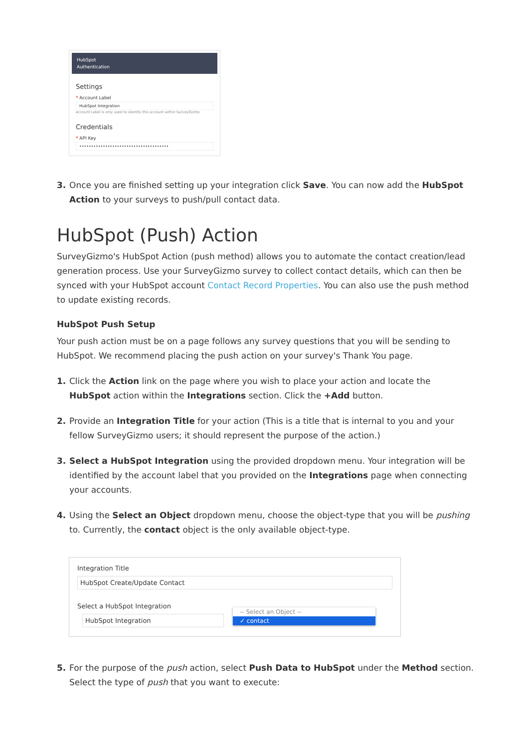HubSpot
Authentication
Settings
* Account Label
HubSpot Integration
Account Label is only used to identify this account within SurveyGizmo
Credentials
* API Key
••••••••••••••••••••••••••••••••••••••
3. Once you are finished setting up your integration click Save. You can now add the HubSpot Action to your surveys to push/pull contact data.
HubSpot (Push) Action
SurveyGizmo's HubSpot Action (push method) allows you to automate the contact creation/lead generation process. Use your SurveyGizmo survey to collect contact details, which can then be synced with your HubSpot account Contact Record Properties. You can also use the push method to update existing records.
HubSpot Push Setup
Your push action must be on a page follows any survey questions that you will be sending to HubSpot. We recommend placing the push action on your survey's Thank You page.
1. Click the Action link on the page where you wish to place your action and locate the HubSpot action within the Integrations section. Click the +Add button.
2. Provide an Integration Title for your action (This is a title that is internal to you and your fellow SurveyGizmo users; it should represent the purpose of the action.)
3. Select a HubSpot Integration using the provided dropdown menu. Your integration will be identified by the account label that you provided on the Integrations page when connecting your accounts.
4. Using the Select an Object dropdown menu, choose the object-type that you will be pushing to. Currently, the contact object is the only available object-type.
Integration Title
HubSpot Create/Update Contact
Select a HubSpot Integration
HubSpot Integration
-- Select an Object --
✓ contact
5. For the purpose of the push action, select Push Data to HubSpot under the Method section. Select the type of push that you want to execute: